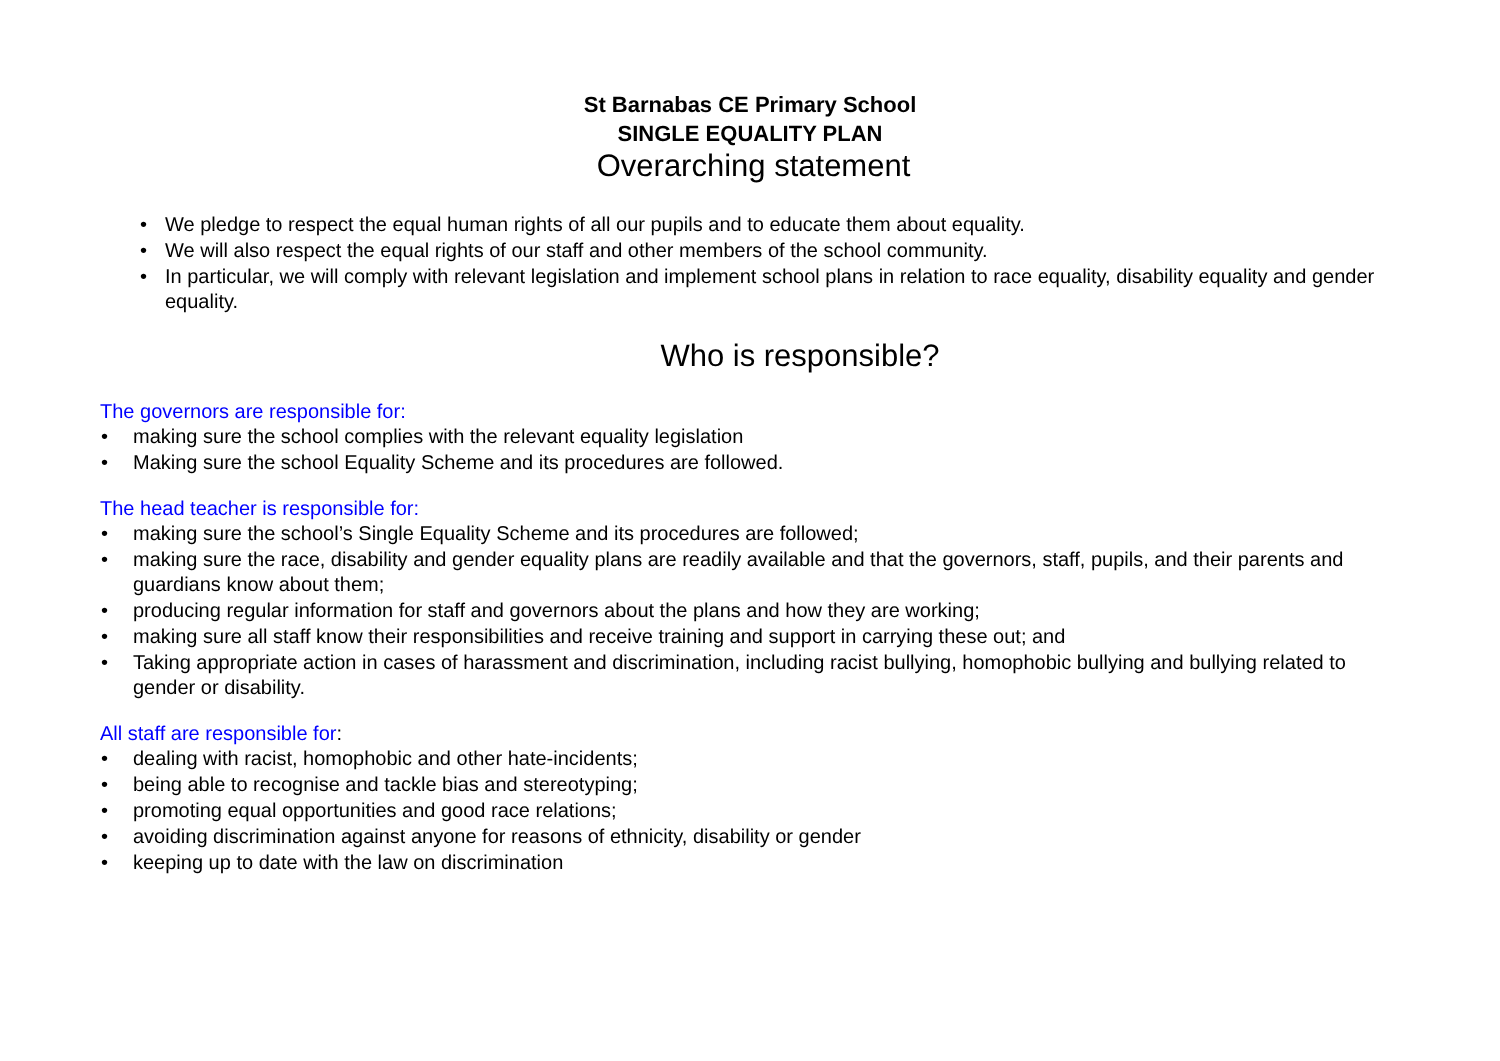St Barnabas CE Primary School
SINGLE EQUALITY PLAN
Overarching statement
• We pledge to respect the equal human rights of all our pupils and to educate them about equality.
• We will also respect the equal rights of our staff and other members of the school community.
• In particular, we will comply with relevant legislation and implement school plans in relation to race equality, disability equality and gender equality.
Who is responsible?
The governors are responsible for:
• making sure the school complies with the relevant equality legislation
• Making sure the school Equality Scheme and its procedures are followed.
The head teacher is responsible for:
• making sure the school’s Single Equality Scheme and its procedures are followed;
• making sure the race, disability and gender equality plans are readily available and that the governors, staff, pupils, and their parents and guardians know about them;
• producing regular information for staff and governors about the plans and how they are working;
• making sure all staff know their responsibilities and receive training and support in carrying these out; and
• Taking appropriate action in cases of harassment and discrimination, including racist bullying, homophobic bullying and bullying related to gender or disability.
All staff are responsible for:
• dealing with racist, homophobic and other hate-incidents;
• being able to recognise and tackle bias and stereotyping;
• promoting equal opportunities and good race relations;
• avoiding discrimination against anyone for reasons of ethnicity, disability or gender
• keeping up to date with the law on discrimination